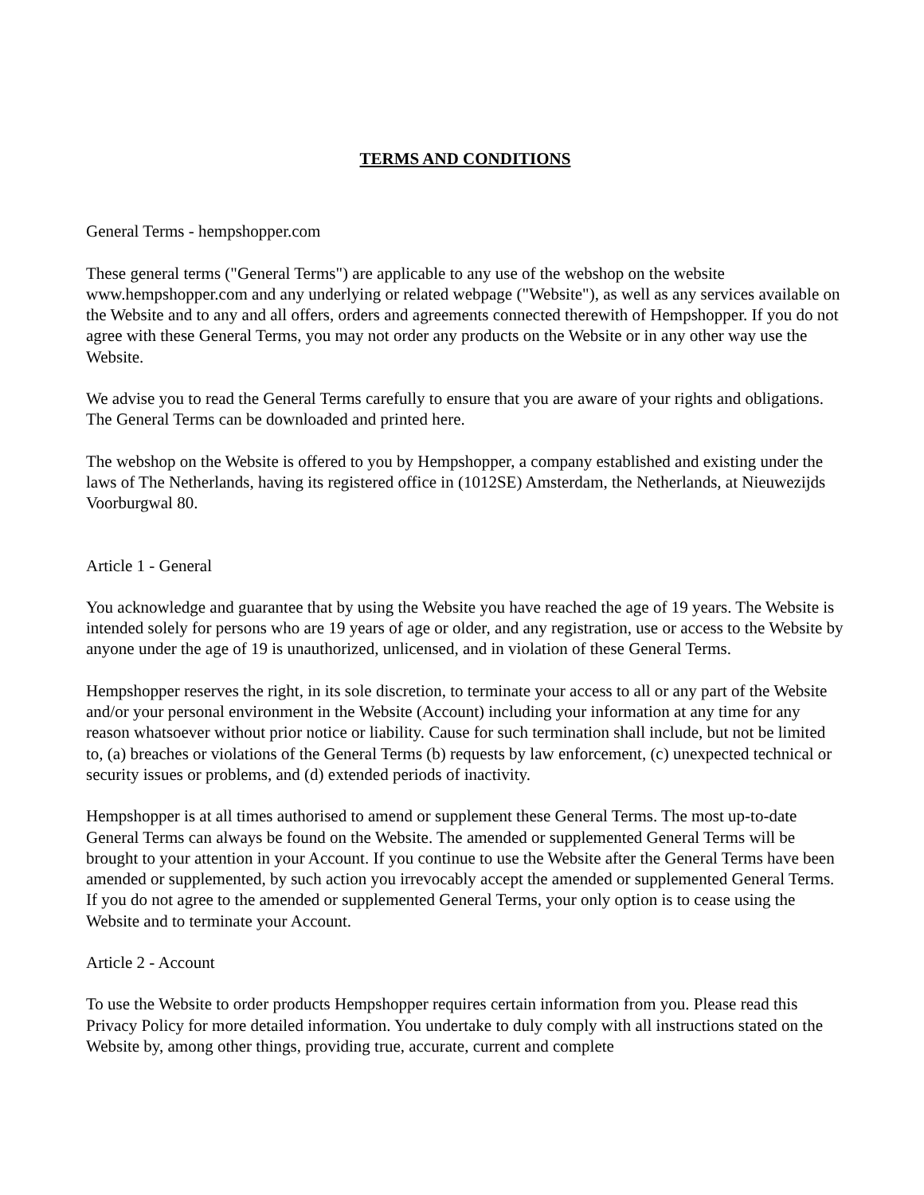TERMS AND CONDITIONS
General Terms - hempshopper.com
These general terms ("General Terms") are applicable to any use of the webshop on the website www.hempshopper.com and any underlying or related webpage ("Website"), as well as any services available on the Website and to any and all offers, orders and agreements connected therewith of Hempshopper. If you do not agree with these General Terms, you may not order any products on the Website or in any other way use the Website.
We advise you to read the General Terms carefully to ensure that you are aware of your rights and obligations. The General Terms can be downloaded and printed here.
The webshop on the Website is offered to you by Hempshopper, a company established and existing under the laws of The Netherlands, having its registered office in (1012SE) Amsterdam, the Netherlands, at Nieuwezijds Voorburgwal 80.
Article 1 - General
You acknowledge and guarantee that by using the Website you have reached the age of 19 years. The Website is intended solely for persons who are 19 years of age or older, and any registration, use or access to the Website by anyone under the age of 19 is unauthorized, unlicensed, and in violation of these General Terms.
Hempshopper reserves the right, in its sole discretion, to terminate your access to all or any part of the Website and/or your personal environment in the Website (Account) including your information at any time for any reason whatsoever without prior notice or liability. Cause for such termination shall include, but not be limited to, (a) breaches or violations of the General Terms (b) requests by law enforcement, (c) unexpected technical or security issues or problems, and (d) extended periods of inactivity.
Hempshopper is at all times authorised to amend or supplement these General Terms. The most up-to-date General Terms can always be found on the Website. The amended or supplemented General Terms will be brought to your attention in your Account. If you continue to use the Website after the General Terms have been amended or supplemented, by such action you irrevocably accept the amended or supplemented General Terms. If you do not agree to the amended or supplemented General Terms, your only option is to cease using the Website and to terminate your Account.
Article 2 - Account
To use the Website to order products Hempshopper requires certain information from you. Please read this Privacy Policy for more detailed information. You undertake to duly comply with all instructions stated on the Website by, among other things, providing true, accurate, current and complete